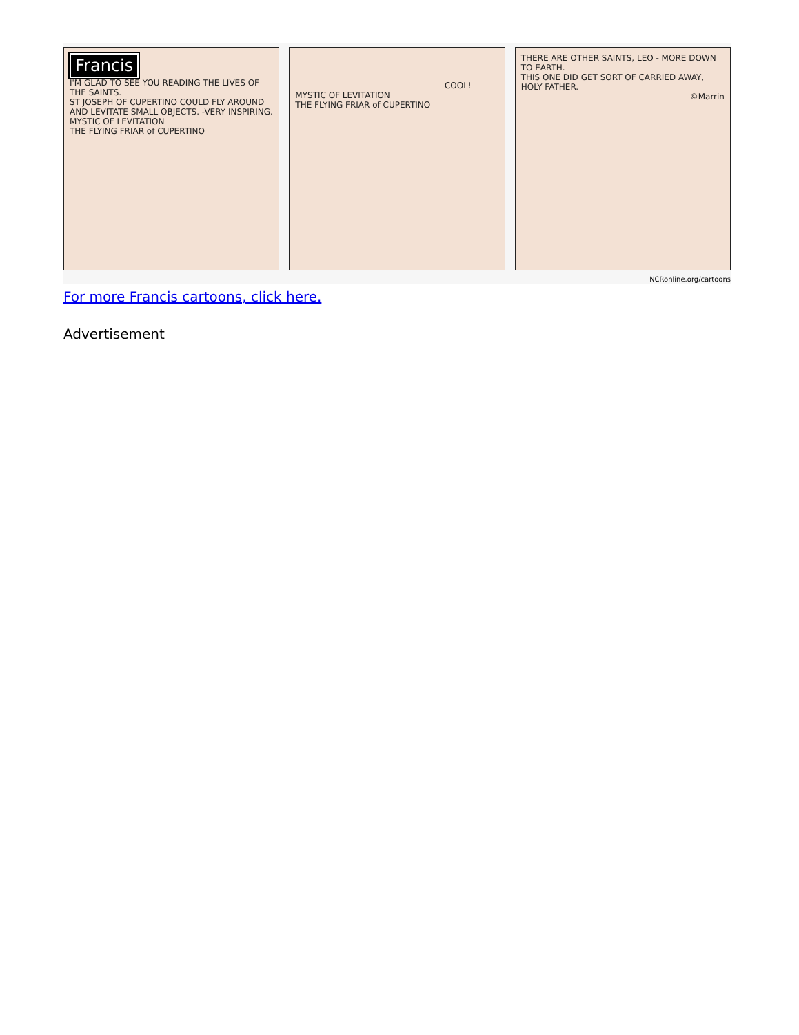Francis
I'M GLAD TO SEE YOU READING THE LIVES OF THE SAINTS.
ST JOSEPH OF CUPERTINO COULD FLY AROUND AND LEVITATE SMALL OBJECTS. -VERY INSPIRING.
MYSTIC OF LEVITATION
THE FLYING FRIAR of CUPERTINO
COOL!
MYSTIC OF LEVITATION
THE FLYING FRIAR of CUPERTINO
THERE ARE OTHER SAINTS, LEO - MORE DOWN TO EARTH.
THIS ONE DID GET SORT OF CARRIED AWAY, HOLY FATHER.
©Marrin
NCRonline.org/cartoons
For more Francis cartoons, click here.
Advertisement